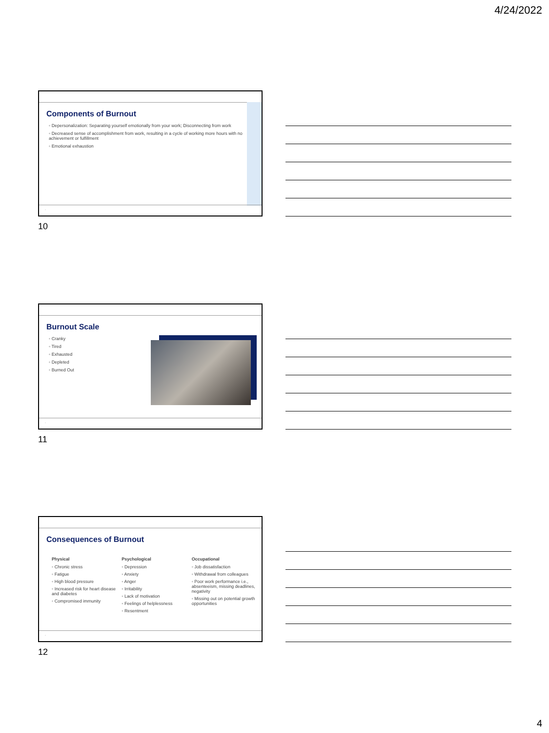4/24/2022
Components of Burnout
◦ Depersonalization: Separating yourself emotionally from your work; Disconnecting from work
◦ Decreased sense of accomplishment from work, resulting in a cycle of working more hours with no achievement or fulfillment
◦ Emotional exhaustion
◦
10
Burnout Scale
◦ Cranky
◦ Tired
◦ Exhausted
◦ Depleted
◦ Burned Out
◦
11
Consequences of Burnout
Physical
◦ Chronic stress
◦ Fatigue
◦ High blood pressure
◦ Increased risk for heart disease and diabetes
◦ Compromised immunity
Psychological
◦ Depression
◦ Anxiety
◦ Anger
◦ Irritability
◦ Lack of motivation
◦ Feelings of helplessness
◦ Resentment
Occupational
◦ Job dissatisfaction
◦ Withdrawal from colleagues
◦ Poor work performance i.e., absenteeism, missing deadlines, negativity
◦ Missing out on potential growth opportunities
◦
12
4